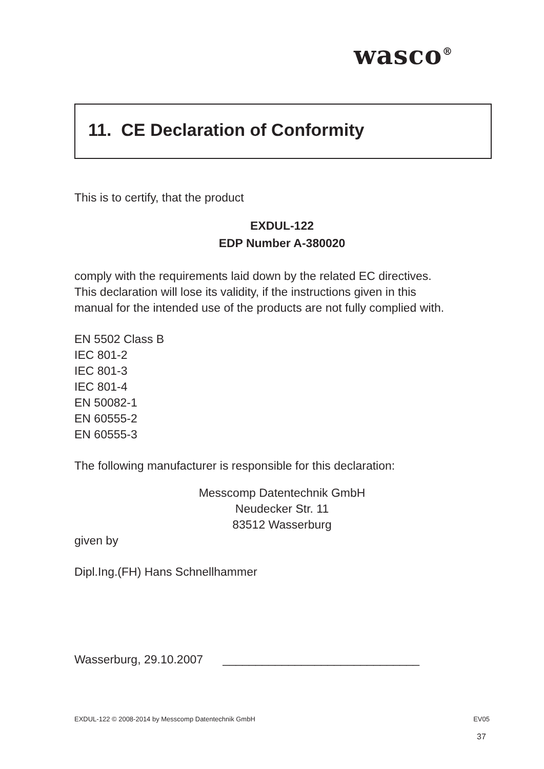wasco<sup>®</sup>
11. CE Declaration of Conformity
This is to certify, that the product
EXDUL-122
EDP Number A-380020
comply with the requirements laid down by the related EC directives.
This declaration will lose its validity, if the instructions given in this
manual for the intended use of the products are not fully complied with.
EN 5502 Class B
IEC 801-2
IEC 801-3
IEC 801-4
EN 50082-1
EN 60555-2
EN 60555-3
The following manufacturer is responsible for this declaration:
Messcomp Datentechnik GmbH
Neudecker Str. 11
83512 Wasserburg
given by
Dipl.Ing.(FH) Hans Schnellhammer
Wasserburg, 29.10.2007 ______________________________
EXDUL-122 © 2008-2014 by Messcomp Datentechnik GmbH EV05
37